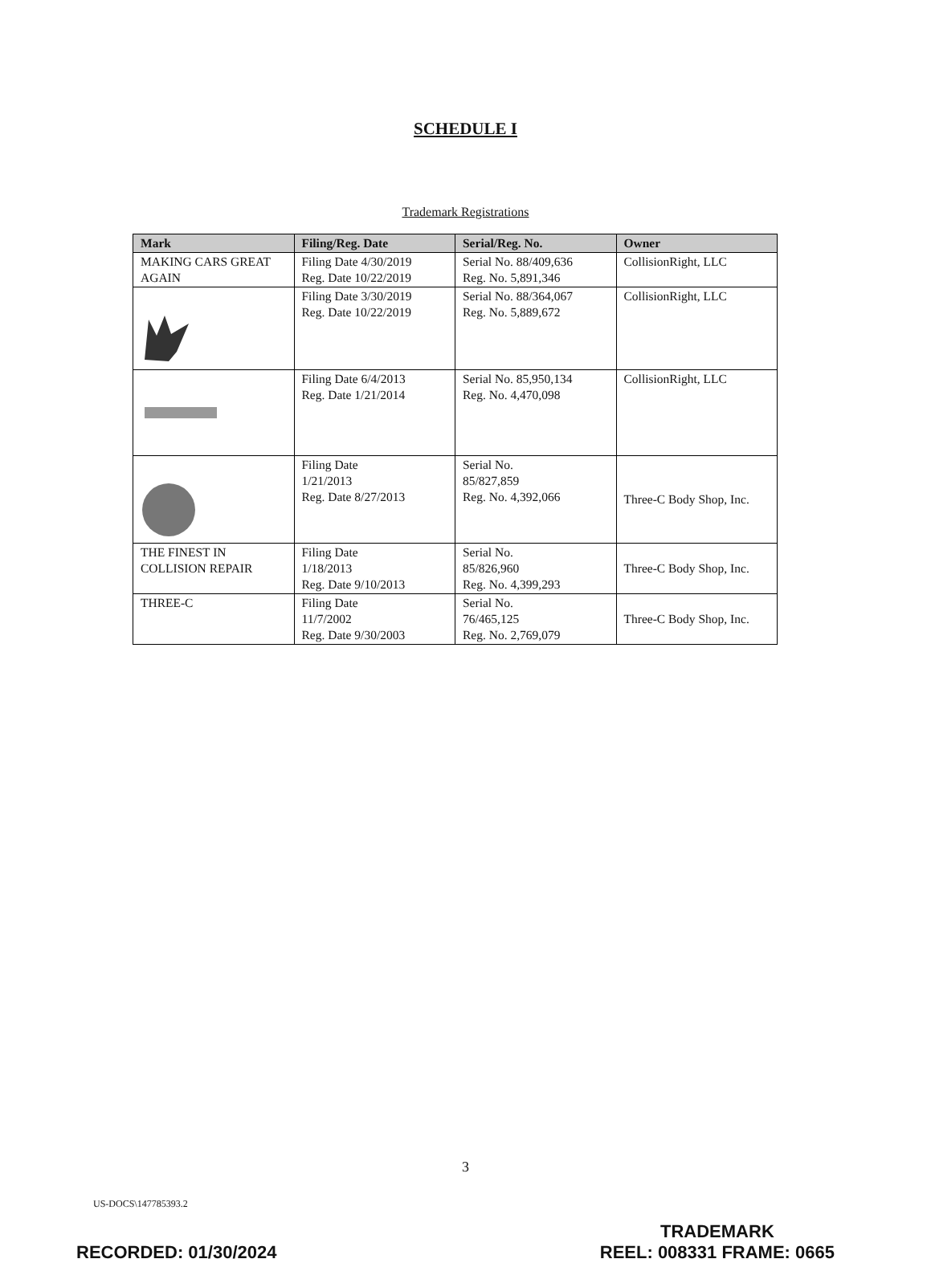SCHEDULE I
Trademark Registrations
| Mark | Filing/Reg. Date | Serial/Reg. No. | Owner |
| --- | --- | --- | --- |
| MAKING CARS GREAT AGAIN | Filing Date 4/30/2019 Reg. Date 10/22/2019 | Serial No. 88/409,636 Reg. No. 5,891,346 | CollisionRight, LLC |
| | Filing Date 3/30/2019 Reg. Date 10/22/2019 | Serial No. 88/364,067 Reg. No. 5,889,672 | CollisionRight, LLC |
| | Filing Date 6/4/2013 Reg. Date 1/21/2014 | Serial No. 85,950,134 Reg. No. 4,470,098 | CollisionRight, LLC |
| | Filing Date 1/21/2013 Reg. Date 8/27/2013 | Serial No. 85/827,859 Reg. No. 4,392,066 | Three-C Body Shop, Inc. |
| THE FINEST IN COLLISION REPAIR | Filing Date 1/18/2013 Reg. Date 9/10/2013 | Serial No. 85/826,960 Reg. No. 4,399,293 | Three-C Body Shop, Inc. |
| THREE-C | Filing Date 11/7/2002 Reg. Date 9/30/2003 | Serial No. 76/465,125 Reg. No. 2,769,079 | Three-C Body Shop, Inc. |
3
US-DOCS\147785393.2
RECORDED: 01/30/2024
TRADEMARK
REEL: 008331 FRAME: 0665